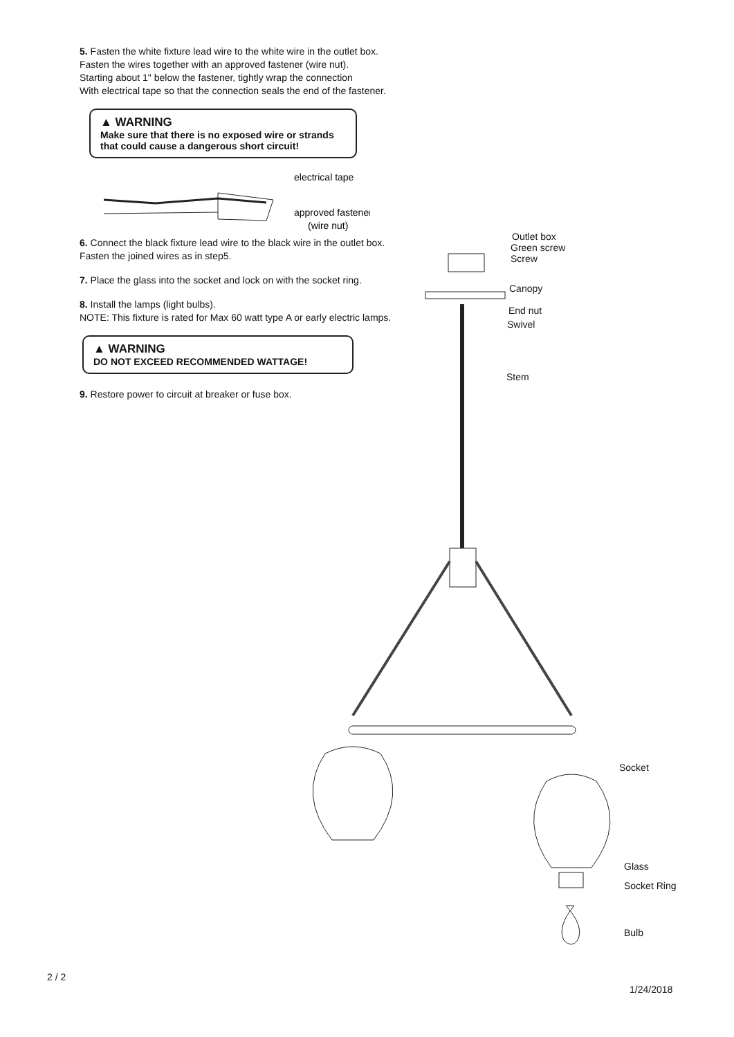5. Fasten the white fixture lead wire to the white wire in the outlet box.
Fasten the wires together with an approved fastener (wire nut).
Starting about 1" below the fastener, tightly wrap the connection
With electrical tape so that the connection seals the end of the fastener.
▲ WARNING
Make sure that there is no exposed wire or strands that could cause a dangerous short circuit!
electrical tape
approved fastener
(wire nut)
6. Connect the black fixture lead wire to the black wire in the outlet box.
Fasten the joined wires as in step5.
7. Place the glass into the socket and lock on with the socket ring.
8. Install the lamps (light bulbs).
NOTE: This fixture is rated for Max 60 watt type A or early electric lamps.
▲ WARNING
DO NOT EXCEED RECOMMENDED WATTAGE!
9. Restore power to circuit at breaker or fuse box.
Outlet box
Green screw
Screw
Canopy
End nut
Swivel
Stem
Socket
Glass
Socket Ring
Bulb
2 / 2
1/24/2018